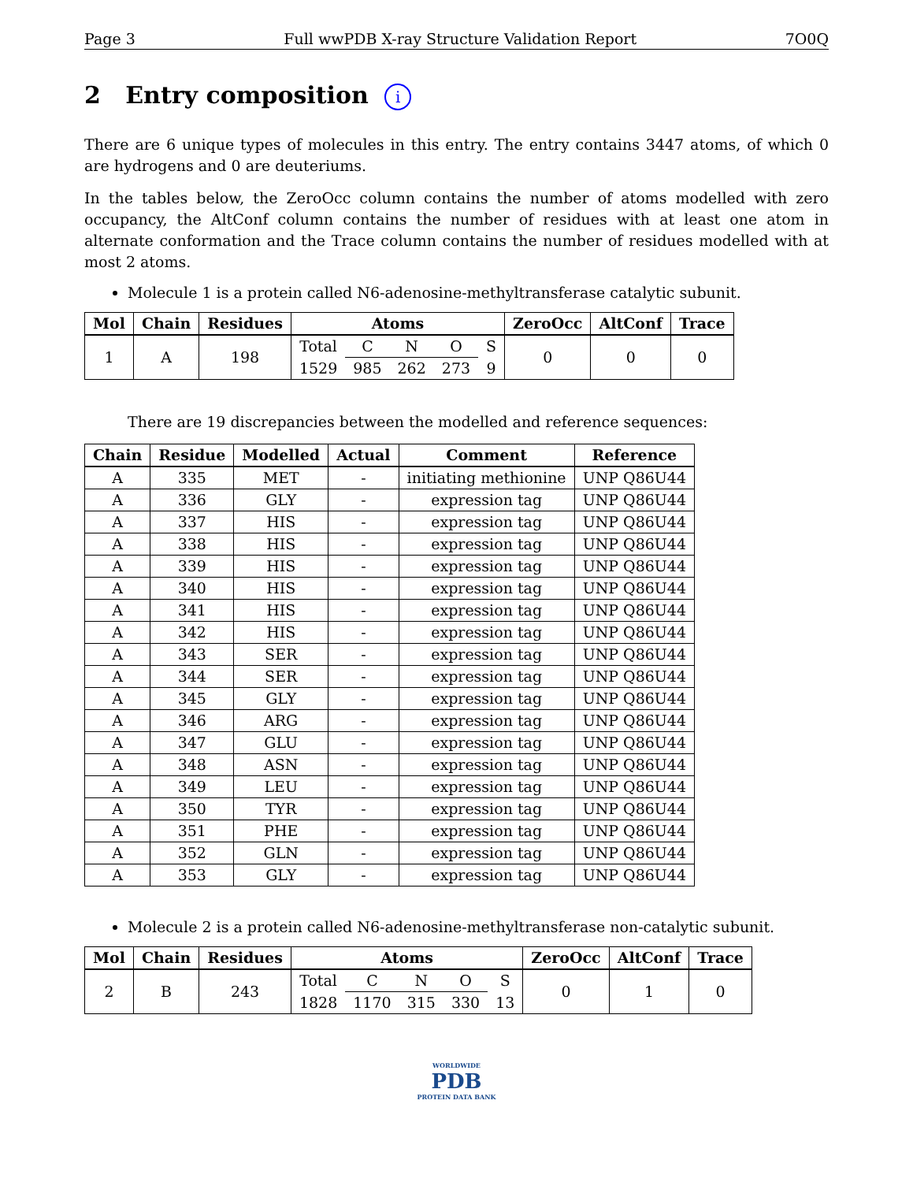Page 3 Full wwPDB X-ray Structure Validation Report 7O0Q
2 Entry composition i
There are 6 unique types of molecules in this entry. The entry contains 3447 atoms, of which 0 are hydrogens and 0 are deuteriums.
In the tables below, the ZeroOcc column contains the number of atoms modelled with zero occupancy, the AltConf column contains the number of residues with at least one atom in alternate conformation and the Trace column contains the number of residues modelled with at most 2 atoms.
Molecule 1 is a protein called N6-adenosine-methyltransferase catalytic subunit.
| Mol | Chain | Residues | Atoms | | | | | ZeroOcc | AltConf | Trace |
| --- | --- | --- | --- | --- | --- | --- | --- | --- | --- | --- |
| 1 | A | 198 | Total | C | N | O | S | 0 | 0 | 0 |
| | | | 1529 | 985 | 262 | 273 | 9 | | | |
There are 19 discrepancies between the modelled and reference sequences:
| Chain | Residue | Modelled | Actual | Comment | Reference |
| --- | --- | --- | --- | --- | --- |
| A | 335 | MET | - | initiating methionine | UNP Q86U44 |
| A | 336 | GLY | - | expression tag | UNP Q86U44 |
| A | 337 | HIS | - | expression tag | UNP Q86U44 |
| A | 338 | HIS | - | expression tag | UNP Q86U44 |
| A | 339 | HIS | - | expression tag | UNP Q86U44 |
| A | 340 | HIS | - | expression tag | UNP Q86U44 |
| A | 341 | HIS | - | expression tag | UNP Q86U44 |
| A | 342 | HIS | - | expression tag | UNP Q86U44 |
| A | 343 | SER | - | expression tag | UNP Q86U44 |
| A | 344 | SER | - | expression tag | UNP Q86U44 |
| A | 345 | GLY | - | expression tag | UNP Q86U44 |
| A | 346 | ARG | - | expression tag | UNP Q86U44 |
| A | 347 | GLU | - | expression tag | UNP Q86U44 |
| A | 348 | ASN | - | expression tag | UNP Q86U44 |
| A | 349 | LEU | - | expression tag | UNP Q86U44 |
| A | 350 | TYR | - | expression tag | UNP Q86U44 |
| A | 351 | PHE | - | expression tag | UNP Q86U44 |
| A | 352 | GLN | - | expression tag | UNP Q86U44 |
| A | 353 | GLY | - | expression tag | UNP Q86U44 |
Molecule 2 is a protein called N6-adenosine-methyltransferase non-catalytic subunit.
| Mol | Chain | Residues | Atoms | | | | | ZeroOcc | AltConf | Trace |
| --- | --- | --- | --- | --- | --- | --- | --- | --- | --- | --- |
| 2 | B | 243 | Total | C | N | O | S | 0 | 1 | 0 |
| | | | 1828 | 1170 | 315 | 330 | 13 | | | |
WORLDWIDE
PDB
PROTEIN DATA BANK